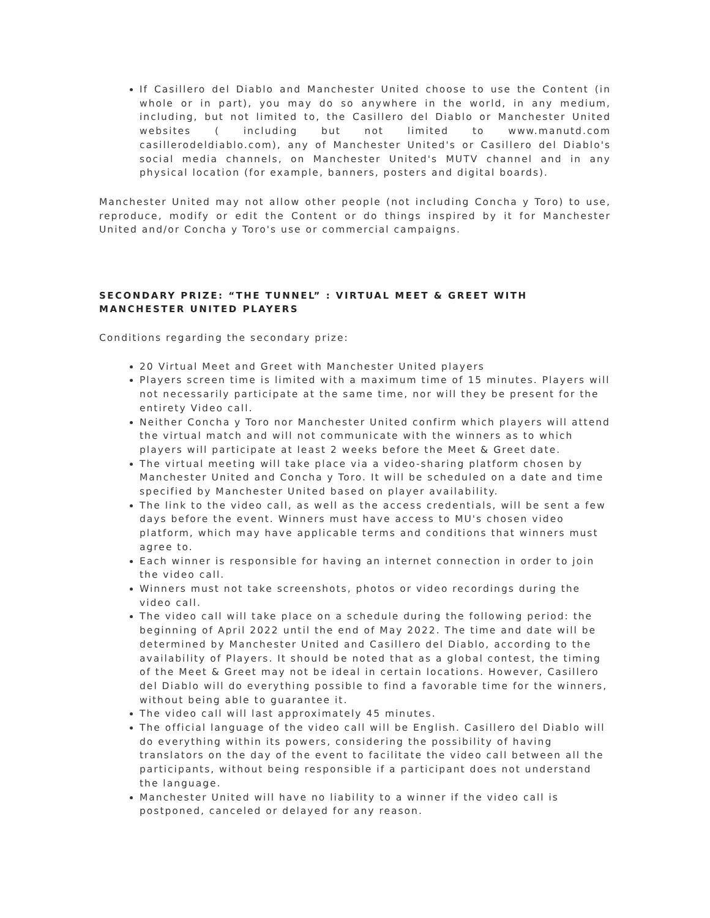If Casillero del Diablo and Manchester United choose to use the Content (in whole or in part), you may do so anywhere in the world, in any medium, including, but not limited to, the Casillero del Diablo or Manchester United websites ( including but not limited to www.manutd.com casillerodeldiablo.com), any of Manchester United's or Casillero del Diablo's social media channels, on Manchester United's MUTV channel and in any physical location (for example, banners, posters and digital boards).
Manchester United may not allow other people (not including Concha y Toro) to use, reproduce, modify or edit the Content or do things inspired by it for Manchester United and/or Concha y Toro's use or commercial campaigns.
SECONDARY PRIZE: “THE TUNNEL” : VIRTUAL MEET & GREET WITH MANCHESTER UNITED PLAYERS
Conditions regarding the secondary prize:
20 Virtual Meet and Greet with Manchester United players
Players screen time is limited with a maximum time of 15 minutes. Players will not necessarily participate at the same time, nor will they be present for the entirety Video call.
Neither Concha y Toro nor Manchester United confirm which players will attend the virtual match and will not communicate with the winners as to which players will participate at least 2 weeks before the Meet & Greet date.
The virtual meeting will take place via a video-sharing platform chosen by Manchester United and Concha y Toro. It will be scheduled on a date and time specified by Manchester United based on player availability.
The link to the video call, as well as the access credentials, will be sent a few days before the event. Winners must have access to MU's chosen video platform, which may have applicable terms and conditions that winners must agree to.
Each winner is responsible for having an internet connection in order to join the video call.
Winners must not take screenshots, photos or video recordings during the video call.
The video call will take place on a schedule during the following period: the beginning of April 2022 until the end of May 2022. The time and date will be determined by Manchester United and Casillero del Diablo, according to the availability of Players. It should be noted that as a global contest, the timing of the Meet & Greet may not be ideal in certain locations. However, Casillero del Diablo will do everything possible to find a favorable time for the winners, without being able to guarantee it.
The video call will last approximately 45 minutes.
The official language of the video call will be English. Casillero del Diablo will do everything within its powers, considering the possibility of having translators on the day of the event to facilitate the video call between all the participants, without being responsible if a participant does not understand the language.
Manchester United will have no liability to a winner if the video call is postponed, canceled or delayed for any reason.